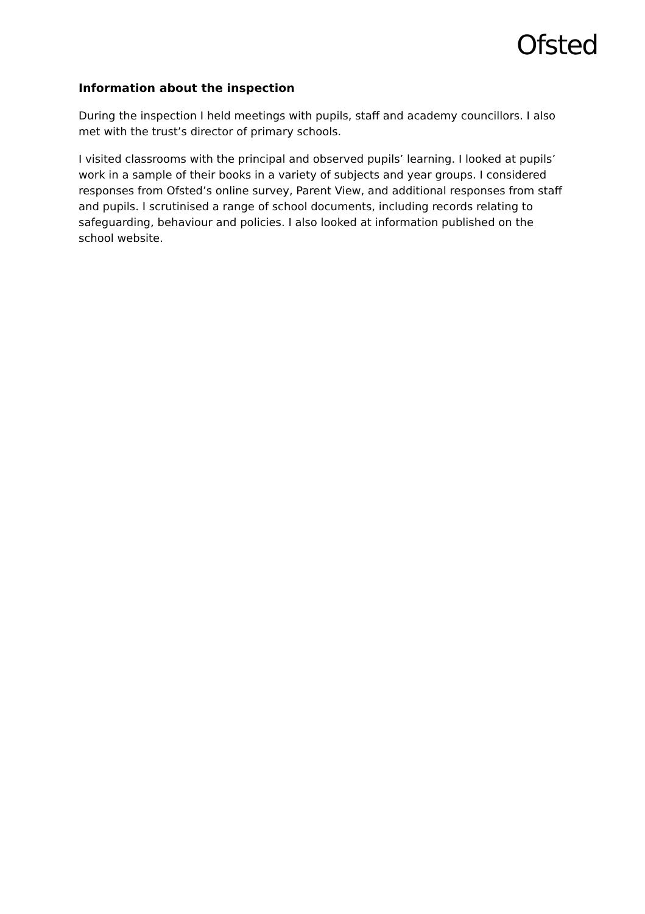Ofsted
Information about the inspection
During the inspection I held meetings with pupils, staff and academy councillors. I also met with the trust’s director of primary schools.
I visited classrooms with the principal and observed pupils’ learning. I looked at pupils’ work in a sample of their books in a variety of subjects and year groups. I considered responses from Ofsted’s online survey, Parent View, and additional responses from staff and pupils. I scrutinised a range of school documents, including records relating to safeguarding, behaviour and policies. I also looked at information published on the school website.